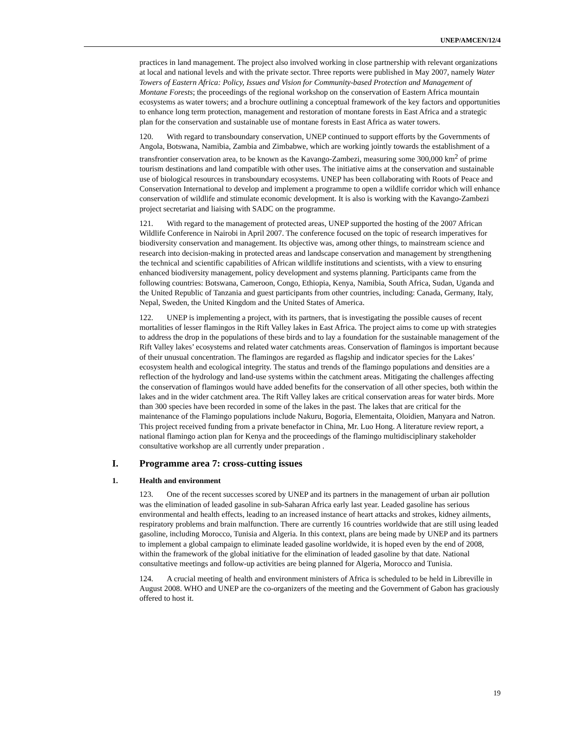UNEP/AMCEN/12/4
practices in land management. The project also involved working in close partnership with relevant organizations at local and national levels and with the private sector. Three reports were published in May 2007, namely Water Towers of Eastern Africa: Policy, Issues and Vision for Community-based Protection and Management of Montane Forests; the proceedings of the regional workshop on the conservation of Eastern Africa mountain ecosystems as water towers; and a brochure outlining a conceptual framework of the key factors and opportunities to enhance long term protection, management and restoration of montane forests in East Africa and a strategic plan for the conservation and sustainable use of montane forests in East Africa as water towers.
120. With regard to transboundary conservation, UNEP continued to support efforts by the Governments of Angola, Botswana, Namibia, Zambia and Zimbabwe, which are working jointly towards the establishment of a transfrontier conservation area, to be known as the Kavango-Zambezi, measuring some 300,000 km<sup>2</sup> of prime tourism destinations and land compatible with other uses. The initiative aims at the conservation and sustainable use of biological resources in transboundary ecosystems. UNEP has been collaborating with Roots of Peace and Conservation International to develop and implement a programme to open a wildlife corridor which will enhance conservation of wildlife and stimulate economic development. It is also is working with the Kavango-Zambezi project secretariat and liaising with SADC on the programme.
121. With regard to the management of protected areas, UNEP supported the hosting of the 2007 African Wildlife Conference in Nairobi in April 2007. The conference focused on the topic of research imperatives for biodiversity conservation and management. Its objective was, among other things, to mainstream science and research into decision-making in protected areas and landscape conservation and management by strengthening the technical and scientific capabilities of African wildlife institutions and scientists, with a view to ensuring enhanced biodiversity management, policy development and systems planning. Participants came from the following countries: Botswana, Cameroon, Congo, Ethiopia, Kenya, Namibia, South Africa, Sudan, Uganda and the United Republic of Tanzania and guest participants from other countries, including: Canada, Germany, Italy, Nepal, Sweden, the United Kingdom and the United States of America.
122. UNEP is implementing a project, with its partners, that is investigating the possible causes of recent mortalities of lesser flamingos in the Rift Valley lakes in East Africa. The project aims to come up with strategies to address the drop in the populations of these birds and to lay a foundation for the sustainable management of the Rift Valley lakes’ ecosystems and related water catchments areas. Conservation of flamingos is important because of their unusual concentration. The flamingos are regarded as flagship and indicator species for the Lakes’ ecosystem health and ecological integrity. The status and trends of the flamingo populations and densities are a reflection of the hydrology and land-use systems within the catchment areas. Mitigating the challenges affecting the conservation of flamingos would have added benefits for the conservation of all other species, both within the lakes and in the wider catchment area. The Rift Valley lakes are critical conservation areas for water birds. More than 300 species have been recorded in some of the lakes in the past. The lakes that are critical for the maintenance of the Flamingo populations include Nakuru, Bogoria, Elementaita, Oloidien, Manyara and Natron. This project received funding from a private benefactor in China, Mr. Luo Hong. A literature review report, a national flamingo action plan for Kenya and the proceedings of the flamingo multidisciplinary stakeholder consultative workshop are all currently under preparation .
I. Programme area 7: cross-cutting issues
1. Health and environment
123. One of the recent successes scored by UNEP and its partners in the management of urban air pollution was the elimination of leaded gasoline in sub-Saharan Africa early last year. Leaded gasoline has serious environmental and health effects, leading to an increased instance of heart attacks and strokes, kidney ailments, respiratory problems and brain malfunction. There are currently 16 countries worldwide that are still using leaded gasoline, including Morocco, Tunisia and Algeria. In this context, plans are being made by UNEP and its partners to implement a global campaign to eliminate leaded gasoline worldwide, it is hoped even by the end of 2008, within the framework of the global initiative for the elimination of leaded gasoline by that date. National consultative meetings and follow-up activities are being planned for Algeria, Morocco and Tunisia.
124. A crucial meeting of health and environment ministers of Africa is scheduled to be held in Libreville in August 2008. WHO and UNEP are the co-organizers of the meeting and the Government of Gabon has graciously offered to host it.
19